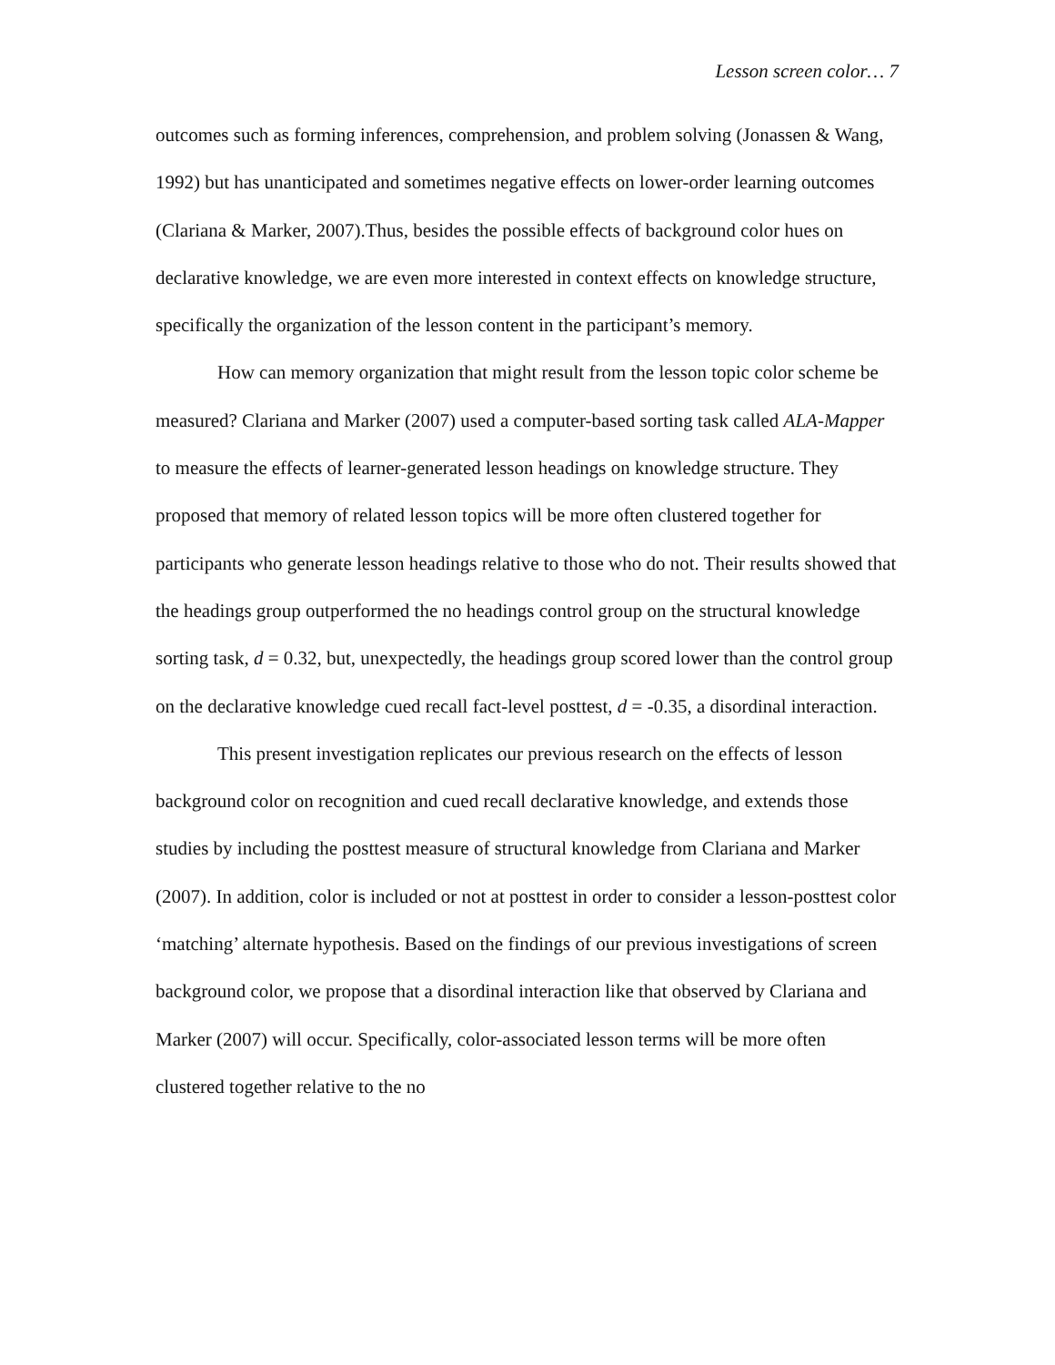Lesson screen color… 7
outcomes such as forming inferences, comprehension, and problem solving (Jonassen & Wang, 1992) but has unanticipated and sometimes negative effects on lower-order learning outcomes (Clariana & Marker, 2007).Thus, besides the possible effects of background color hues on declarative knowledge, we are even more interested in context effects on knowledge structure, specifically the organization of the lesson content in the participant’s memory.
How can memory organization that might result from the lesson topic color scheme be measured? Clariana and Marker (2007) used a computer-based sorting task called ALA-Mapper to measure the effects of learner-generated lesson headings on knowledge structure. They proposed that memory of related lesson topics will be more often clustered together for participants who generate lesson headings relative to those who do not. Their results showed that the headings group outperformed the no headings control group on the structural knowledge sorting task, d = 0.32, but, unexpectedly, the headings group scored lower than the control group on the declarative knowledge cued recall fact-level posttest, d = -0.35, a disordinal interaction.
This present investigation replicates our previous research on the effects of lesson background color on recognition and cued recall declarative knowledge, and extends those studies by including the posttest measure of structural knowledge from Clariana and Marker (2007). In addition, color is included or not at posttest in order to consider a lesson-posttest color ‘matching’ alternate hypothesis. Based on the findings of our previous investigations of screen background color, we propose that a disordinal interaction like that observed by Clariana and Marker (2007) will occur. Specifically, color-associated lesson terms will be more often clustered together relative to the no